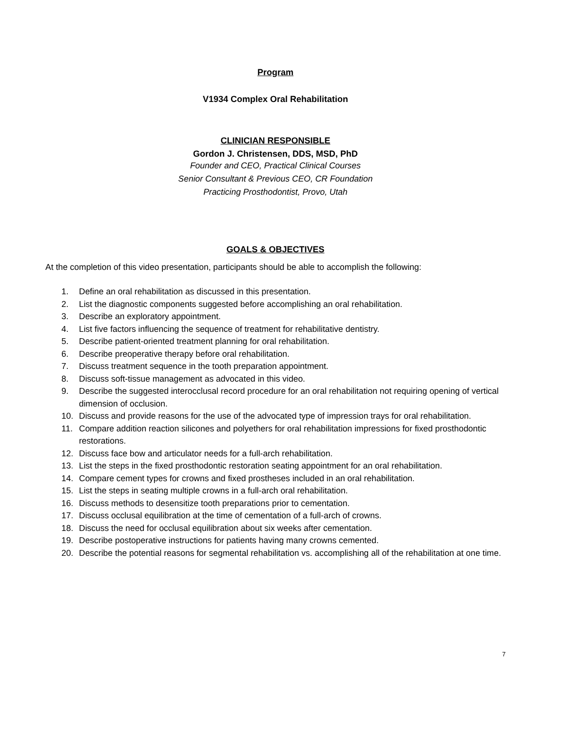Program
V1934 Complex Oral Rehabilitation
CLINICIAN RESPONSIBLE
Gordon J. Christensen, DDS, MSD, PhD
Founder and CEO, Practical Clinical Courses
Senior Consultant & Previous CEO, CR Foundation
Practicing Prosthodontist, Provo, Utah
GOALS & OBJECTIVES
At the completion of this video presentation, participants should be able to accomplish the following:
1. Define an oral rehabilitation as discussed in this presentation.
2. List the diagnostic components suggested before accomplishing an oral rehabilitation.
3. Describe an exploratory appointment.
4. List five factors influencing the sequence of treatment for rehabilitative dentistry.
5. Describe patient-oriented treatment planning for oral rehabilitation.
6. Describe preoperative therapy before oral rehabilitation.
7. Discuss treatment sequence in the tooth preparation appointment.
8. Discuss soft-tissue management as advocated in this video.
9. Describe the suggested interocclusal record procedure for an oral rehabilitation not requiring opening of vertical dimension of occlusion.
10. Discuss and provide reasons for the use of the advocated type of impression trays for oral rehabilitation.
11. Compare addition reaction silicones and polyethers for oral rehabilitation impressions for fixed prosthodontic restorations.
12. Discuss face bow and articulator needs for a full-arch rehabilitation.
13. List the steps in the fixed prosthodontic restoration seating appointment for an oral rehabilitation.
14. Compare cement types for crowns and fixed prostheses included in an oral rehabilitation.
15. List the steps in seating multiple crowns in a full-arch oral rehabilitation.
16. Discuss methods to desensitize tooth preparations prior to cementation.
17. Discuss occlusal equilibration at the time of cementation of a full-arch of crowns.
18. Discuss the need for occlusal equilibration about six weeks after cementation.
19. Describe postoperative instructions for patients having many crowns cemented.
20. Describe the potential reasons for segmental rehabilitation vs. accomplishing all of the rehabilitation at one time.
7